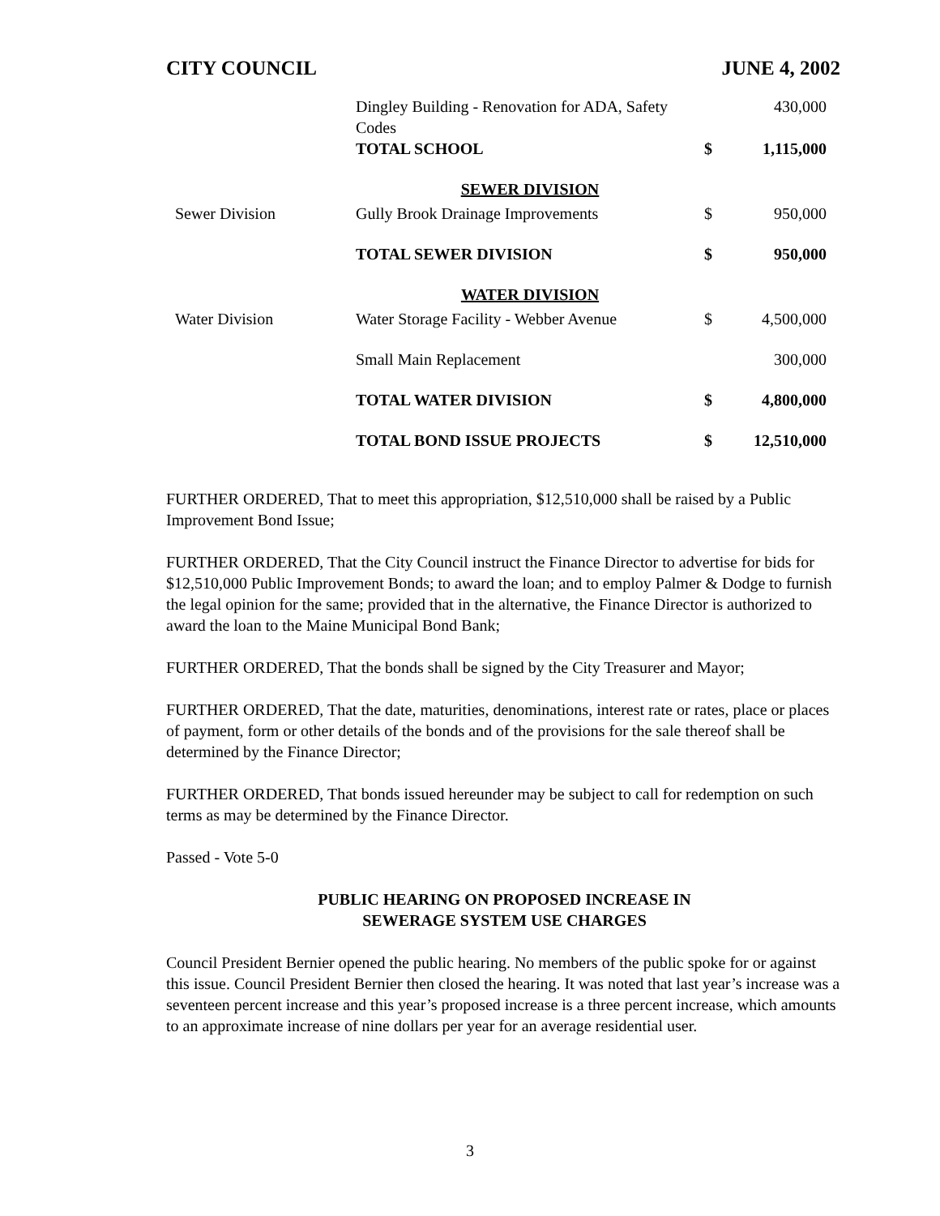CITY COUNCIL JUNE 4, 2002
| | Dingley Building - Renovation for ADA, Safety Codes | | 430,000 |
| | TOTAL SCHOOL | $ | 1,115,000 |
| | SEWER DIVISION | | |
| Sewer Division | Gully Brook Drainage Improvements | $ | 950,000 |
| | TOTAL SEWER DIVISION | $ | 950,000 |
| | WATER DIVISION | | |
| Water Division | Water Storage Facility - Webber Avenue | $ | 4,500,000 |
| | Small Main Replacement | | 300,000 |
| | TOTAL WATER DIVISION | $ | 4,800,000 |
| | TOTAL BOND ISSUE PROJECTS | $ | 12,510,000 |
FURTHER ORDERED, That to meet this appropriation, $12,510,000 shall be raised by a Public Improvement Bond Issue;
FURTHER ORDERED, That the City Council instruct the Finance Director to advertise for bids for $12,510,000 Public Improvement Bonds; to award the loan; and to employ Palmer & Dodge to furnish the legal opinion for the same; provided that in the alternative, the Finance Director is authorized to award the loan to the Maine Municipal Bond Bank;
FURTHER ORDERED, That the bonds shall be signed by the City Treasurer and Mayor;
FURTHER ORDERED, That the date, maturities, denominations, interest rate or rates, place or places of payment, form or other details of the bonds and of the provisions for the sale thereof shall be determined by the Finance Director;
FURTHER ORDERED, That bonds issued hereunder may be subject to call for redemption on such terms as may be determined by the Finance Director.
Passed - Vote 5-0
PUBLIC HEARING ON PROPOSED INCREASE IN
SEWERAGE SYSTEM USE CHARGES
Council President Bernier opened the public hearing. No members of the public spoke for or against this issue. Council President Bernier then closed the hearing. It was noted that last year’s increase was a seventeen percent increase and this year’s proposed increase is a three percent increase, which amounts to an approximate increase of nine dollars per year for an average residential user.
3